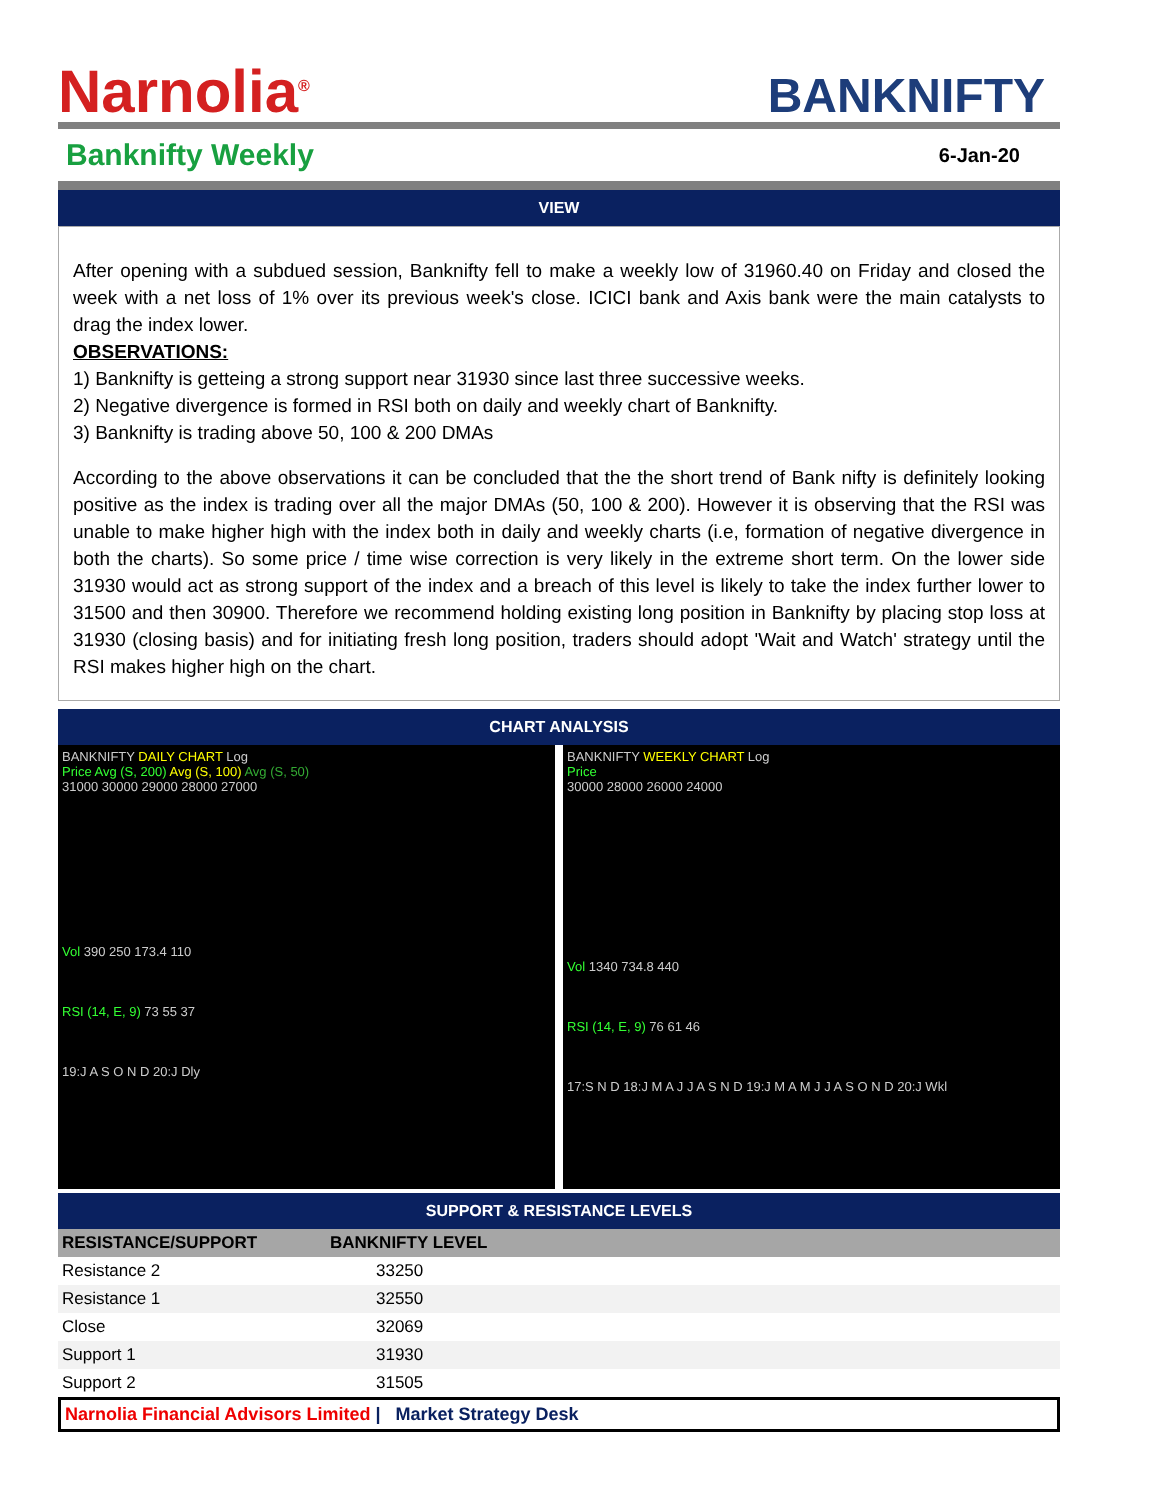Narnolia<sup>®</sup>
BANKNIFTY
Banknifty Weekly
6-Jan-20
VIEW
After opening with a subdued session, Banknifty fell to make a weekly low of 31960.40 on Friday and closed the week with a net loss of 1% over its previous week's close. ICICI bank and Axis bank were the main catalysts to drag the index lower.
OBSERVATIONS:
1) Banknifty is getteing a strong support near 31930 since last three successive weeks.
2) Negative divergence is formed in RSI both on daily and weekly chart of Banknifty.
3) Banknifty is trading above 50, 100 & 200 DMAs
According to the above observations it can be concluded that the the short trend of Bank nifty is definitely looking positive as the index is trading over all the major DMAs (50, 100 & 200). However it is observing that the RSI was unable to make higher high with the index both in daily and weekly charts (i.e, formation of negative divergence in both the charts). So some price / time wise correction is very likely in the extreme short term. On the lower side 31930 would act as strong support of the index and a breach of this level is likely to take the index further lower to 31500 and then 30900. Therefore we recommend holding existing long position in Banknifty by placing stop loss at 31930 (closing basis) and for initiating fresh long position, traders should adopt 'Wait and Watch' strategy until the RSI makes higher high on the chart.
CHART ANALYSIS
BANKNIFTY DAILY CHART Log
Price Avg (S, 200) Avg (S, 100) Avg (S, 50)
31000 30000 29000 28000 27000
Vol 390 250 173.4 110
RSI (14, E, 9) 73 55 37
19:J A S O N D 20:J Dly
BANKNIFTY WEEKLY CHART Log
Price
30000 28000 26000 24000
Vol 1340 734.8 440
RSI (14, E, 9) 76 61 46
17:S N D 18:J M A J J A S N D 19:J M A M J J A S O N D 20:J Wkl
SUPPORT & RESISTANCE LEVELS
| RESISTANCE/SUPPORT | BANKNIFTY LEVEL |
| --- | --- |
| Resistance 2 | 33250 |
| Resistance 1 | 32550 |
| Close | 32069 |
| Support 1 | 31930 |
| Support 2 | 31505 |
Narnolia Financial Advisors Limited | Market Strategy Desk